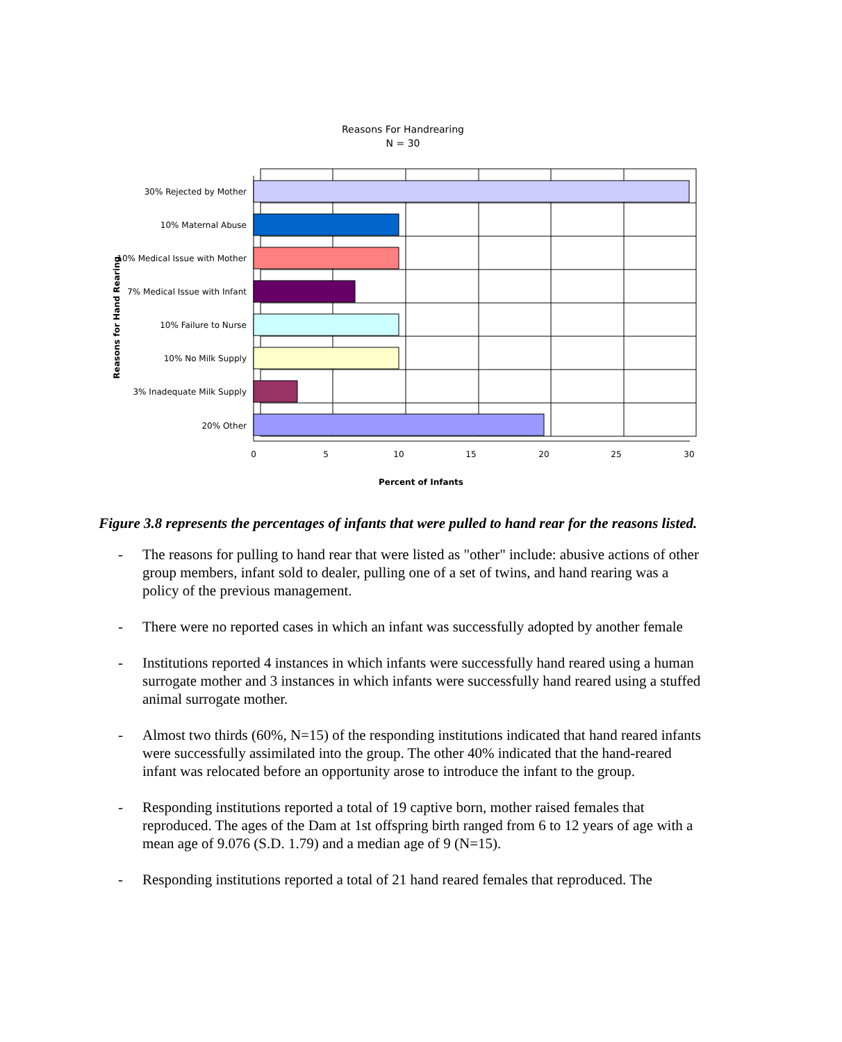Reasons For Handrearing
N = 30
Reasons for Hand Rearing
30% Rejected by Mother
10% Maternal Abuse
10% Medical Issue with Mother
7% Medical Issue with Infant
10% Failure to Nurse
10% No Milk Supply
3% Inadequate Milk Supply
20% Other
0
5
10
15
20
25
30
Percent of Infants
Figure 3.8 represents the percentages of infants that were pulled to hand rear for the reasons listed.
- The reasons for pulling to hand rear that were listed as "other" include: abusive actions of other group members, infant sold to dealer, pulling one of a set of twins, and hand rearing was a policy of the previous management.
- There were no reported cases in which an infant was successfully adopted by another female
- Institutions reported 4 instances in which infants were successfully hand reared using a human surrogate mother and 3 instances in which infants were successfully hand reared using a stuffed animal surrogate mother.
- Almost two thirds (60%, N=15) of the responding institutions indicated that hand reared infants were successfully assimilated into the group. The other 40% indicated that the hand-reared infant was relocated before an opportunity arose to introduce the infant to the group.
- Responding institutions reported a total of 19 captive born, mother raised females that reproduced. The ages of the Dam at 1st offspring birth ranged from 6 to 12 years of age with a mean age of 9.076 (S.D. 1.79) and a median age of 9 (N=15).
- Responding institutions reported a total of 21 hand reared females that reproduced. The